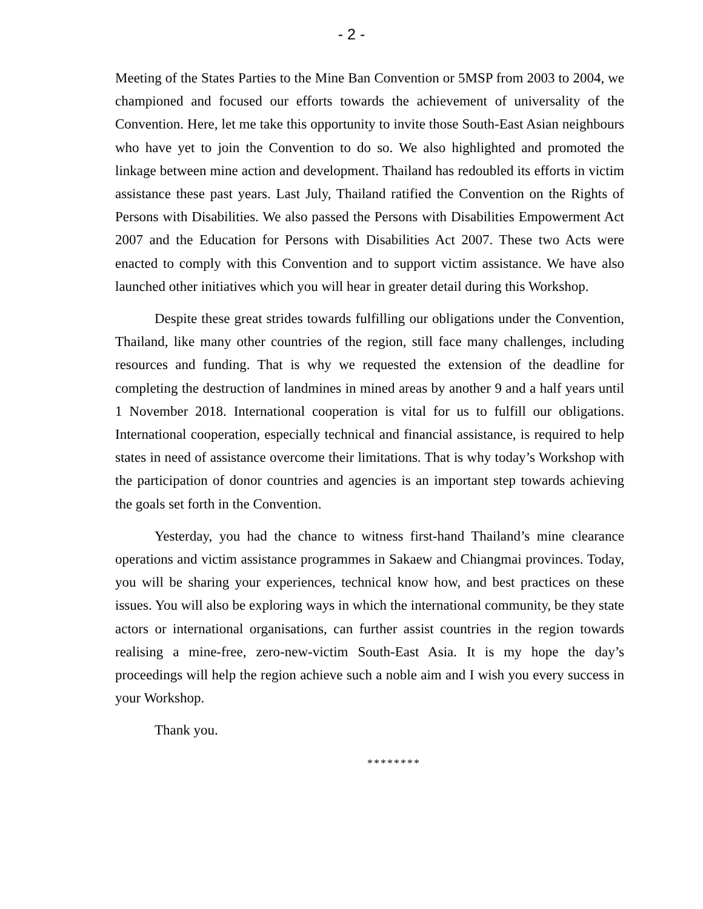- 2 -
Meeting of the States Parties to the Mine Ban Convention or 5MSP from 2003 to 2004, we championed and focused our efforts towards the achievement of universality of the Convention. Here, let me take this opportunity to invite those South-East Asian neighbours who have yet to join the Convention to do so. We also highlighted and promoted the linkage between mine action and development. Thailand has redoubled its efforts in victim assistance these past years. Last July, Thailand ratified the Convention on the Rights of Persons with Disabilities. We also passed the Persons with Disabilities Empowerment Act 2007 and the Education for Persons with Disabilities Act 2007. These two Acts were enacted to comply with this Convention and to support victim assistance. We have also launched other initiatives which you will hear in greater detail during this Workshop.
Despite these great strides towards fulfilling our obligations under the Convention, Thailand, like many other countries of the region, still face many challenges, including resources and funding. That is why we requested the extension of the deadline for completing the destruction of landmines in mined areas by another 9 and a half years until 1 November 2018. International cooperation is vital for us to fulfill our obligations. International cooperation, especially technical and financial assistance, is required to help states in need of assistance overcome their limitations. That is why today’s Workshop with the participation of donor countries and agencies is an important step towards achieving the goals set forth in the Convention.
Yesterday, you had the chance to witness first-hand Thailand’s mine clearance operations and victim assistance programmes in Sakaew and Chiangmai provinces. Today, you will be sharing your experiences, technical know how, and best practices on these issues. You will also be exploring ways in which the international community, be they state actors or international organisations, can further assist countries in the region towards realising a mine-free, zero-new-victim South-East Asia. It is my hope the day’s proceedings will help the region achieve such a noble aim and I wish you every success in your Workshop.
Thank you.
********